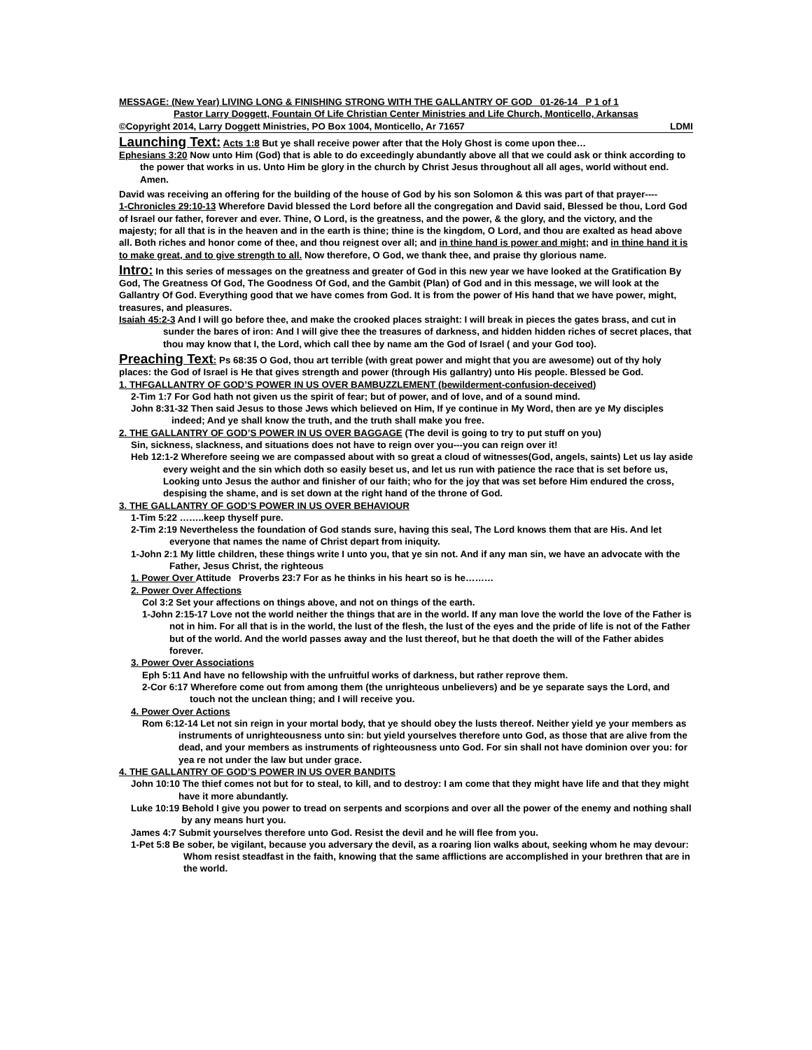MESSAGE: (New Year) LIVING LONG & FINISHING STRONG WITH THE GALLANTRY OF GOD 01-26-14 P 1 of 1
Pastor Larry Doggett, Fountain Of Life Christian Center Ministries and Life Church, Monticello, Arkansas
©Copyright 2014, Larry Doggett Ministries, PO Box 1004, Monticello, Ar 71657 LDMI
Launching Text: Acts 1:8 But ye shall receive power after that the Holy Ghost is come upon thee…
Ephesians 3:20 Now unto Him (God) that is able to do exceedingly abundantly above all that we could ask or think according to the power that works in us. Unto Him be glory in the church by Christ Jesus throughout all all ages, world without end. Amen.
David was receiving an offering for the building of the house of God by his son Solomon & this was part of that prayer----
1-Chronicles 29:10-13 Wherefore David blessed the Lord before all the congregation and David said, Blessed be thou, Lord God of Israel our father, forever and ever. Thine, O Lord, is the greatness, and the power, & the glory, and the victory, and the majesty; for all that is in the heaven and in the earth is thine; thine is the kingdom, O Lord, and thou are exalted as head above all. Both riches and honor come of thee, and thou reignest over all; and in thine hand is power and might; and in thine hand it is to make great, and to give strength to all. Now therefore, O God, we thank thee, and praise thy glorious name.
Intro: In this series of messages on the greatness and greater of God in this new year we have looked at the Gratification By God, The Greatness Of God, The Goodness Of God, and the Gambit (Plan) of God and in this message, we will look at the Gallantry Of God. Everything good that we have comes from God. It is from the power of His hand that we have power, might, treasures, and pleasures.
Isaiah 45:2-3 And I will go before thee, and make the crooked places straight: I will break in pieces the gates brass, and cut in sunder the bares of iron: And I will give thee the treasures of darkness, and hidden hidden riches of secret places, that thou may know that I, the Lord, which call thee by name am the God of Israel ( and your God too).
Preaching Text: Ps 68:35 O God, thou art terrible (with great power and might that you are awesome) out of thy holy places: the God of Israel is He that gives strength and power (through His gallantry) unto His people. Blessed be God.
1. THFGALLANTRY OF GOD’S POWER IN US OVER BAMBUZZLEMENT (bewilderment-confusion-deceived)
2-Tim 1:7 For God hath not given us the spirit of fear; but of power, and of love, and of a sound mind.
John 8:31-32 Then said Jesus to those Jews which believed on Him, If ye continue in My Word, then are ye My disciples indeed; And ye shall know the truth, and the truth shall make you free.
2. THE GALLANTRY OF GOD’S POWER IN US OVER BAGGAGE (The devil is going to try to put stuff on you)
Sin, sickness, slackness, and situations does not have to reign over you---you can reign over it!
Heb 12:1-2 Wherefore seeing we are compassed about with so great a cloud of witnesses(God, angels, saints) Let us lay aside every weight and the sin which doth so easily beset us, and let us run with patience the race that is set before us, Looking unto Jesus the author and finisher of our faith; who for the joy that was set before Him endured the cross, despising the shame, and is set down at the right hand of the throne of God.
3. THE GALLANTRY OF GOD’S POWER IN US OVER BEHAVIOUR
1-Tim 5:22 ……..keep thyself pure.
2-Tim 2:19 Nevertheless the foundation of God stands sure, having this seal, The Lord knows them that are His. And let everyone that names the name of Christ depart from iniquity.
1-John 2:1 My little children, these things write I unto you, that ye sin not. And if any man sin, we have an advocate with the Father, Jesus Christ, the righteous
1. Power Over Attitude Proverbs 23:7 For as he thinks in his heart so is he………
2. Power Over Affections
Col 3:2 Set your affections on things above, and not on things of the earth.
1-John 2:15-17 Love not the world neither the things that are in the world. If any man love the world the love of the Father is not in him. For all that is in the world, the lust of the flesh, the lust of the eyes and the pride of life is not of the Father but of the world. And the world passes away and the lust thereof, but he that doeth the will of the Father abides forever.
3. Power Over Associations
Eph 5:11 And have no fellowship with the unfruitful works of darkness, but rather reprove them.
2-Cor 6:17 Wherefore come out from among them (the unrighteous unbelievers) and be ye separate says the Lord, and touch not the unclean thing; and I will receive you.
4. Power Over Actions
Rom 6:12-14 Let not sin reign in your mortal body, that ye should obey the lusts thereof. Neither yield ye your members as instruments of unrighteousness unto sin: but yield yourselves therefore unto God, as those that are alive from the dead, and your members as instruments of righteousness unto God. For sin shall not have dominion over you: for yea re not under the law but under grace.
4. THE GALLANTRY OF GOD’S POWER IN US OVER BANDITS
John 10:10 The thief comes not but for to steal, to kill, and to destroy: I am come that they might have life and that they might have it more abundantly.
Luke 10:19 Behold I give you power to tread on serpents and scorpions and over all the power of the enemy and nothing shall by any means hurt you.
James 4:7 Submit yourselves therefore unto God. Resist the devil and he will flee from you.
1-Pet 5:8 Be sober, be vigilant, because you adversary the devil, as a roaring lion walks about, seeking whom he may devour: Whom resist steadfast in the faith, knowing that the same afflictions are accomplished in your brethren that are in the world.